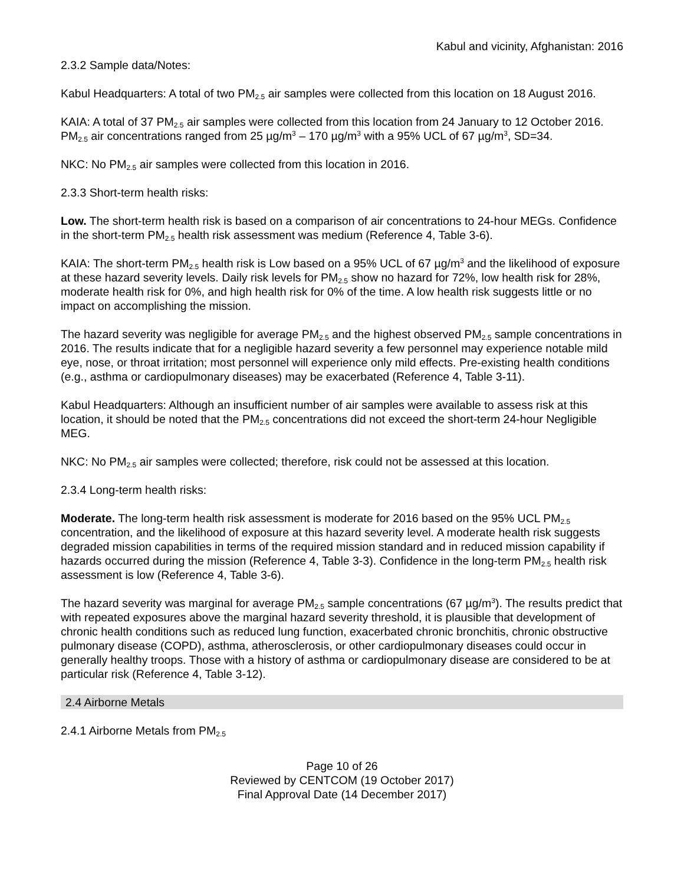Kabul and vicinity, Afghanistan: 2016
2.3.2 Sample data/Notes:
Kabul Headquarters: A total of two PM<sub>2.5</sub> air samples were collected from this location on 18 August 2016.
KAIA: A total of 37 PM<sub>2.5</sub> air samples were collected from this location from 24 January to 12 October 2016. PM<sub>2.5</sub> air concentrations ranged from 25 µg/m<sup>3</sup> – 170 µg/m<sup>3</sup> with a 95% UCL of 67 µg/m<sup>3</sup>, SD=34.
NKC: No PM<sub>2.5</sub> air samples were collected from this location in 2016.
2.3.3 Short-term health risks:
Low. The short-term health risk is based on a comparison of air concentrations to 24-hour MEGs. Confidence in the short-term PM<sub>2.5</sub> health risk assessment was medium (Reference 4, Table 3-6).
KAIA: The short-term PM<sub>2.5</sub> health risk is Low based on a 95% UCL of 67 µg/m<sup>3</sup> and the likelihood of exposure at these hazard severity levels. Daily risk levels for PM<sub>2.5</sub> show no hazard for 72%, low health risk for 28%, moderate health risk for 0%, and high health risk for 0% of the time. A low health risk suggests little or no impact on accomplishing the mission.
The hazard severity was negligible for average PM<sub>2.5</sub> and the highest observed PM<sub>2.5</sub> sample concentrations in 2016. The results indicate that for a negligible hazard severity a few personnel may experience notable mild eye, nose, or throat irritation; most personnel will experience only mild effects. Pre-existing health conditions (e.g., asthma or cardiopulmonary diseases) may be exacerbated (Reference 4, Table 3-11).
Kabul Headquarters: Although an insufficient number of air samples were available to assess risk at this location, it should be noted that the PM<sub>2.5</sub> concentrations did not exceed the short-term 24-hour Negligible MEG.
NKC: No PM<sub>2.5</sub> air samples were collected; therefore, risk could not be assessed at this location.
2.3.4 Long-term health risks:
Moderate. The long-term health risk assessment is moderate for 2016 based on the 95% UCL PM<sub>2.5</sub> concentration, and the likelihood of exposure at this hazard severity level. A moderate health risk suggests degraded mission capabilities in terms of the required mission standard and in reduced mission capability if hazards occurred during the mission (Reference 4, Table 3-3). Confidence in the long-term PM<sub>2.5</sub> health risk assessment is low (Reference 4, Table 3-6).
The hazard severity was marginal for average PM<sub>2.5</sub> sample concentrations (67 µg/m<sup>3</sup>). The results predict that with repeated exposures above the marginal hazard severity threshold, it is plausible that development of chronic health conditions such as reduced lung function, exacerbated chronic bronchitis, chronic obstructive pulmonary disease (COPD), asthma, atherosclerosis, or other cardiopulmonary diseases could occur in generally healthy troops. Those with a history of asthma or cardiopulmonary disease are considered to be at particular risk (Reference 4, Table 3-12).
2.4 Airborne Metals
2.4.1 Airborne Metals from PM<sub>2.5</sub>
Page 10 of 26
Reviewed by CENTCOM (19 October 2017)
Final Approval Date (14 December 2017)